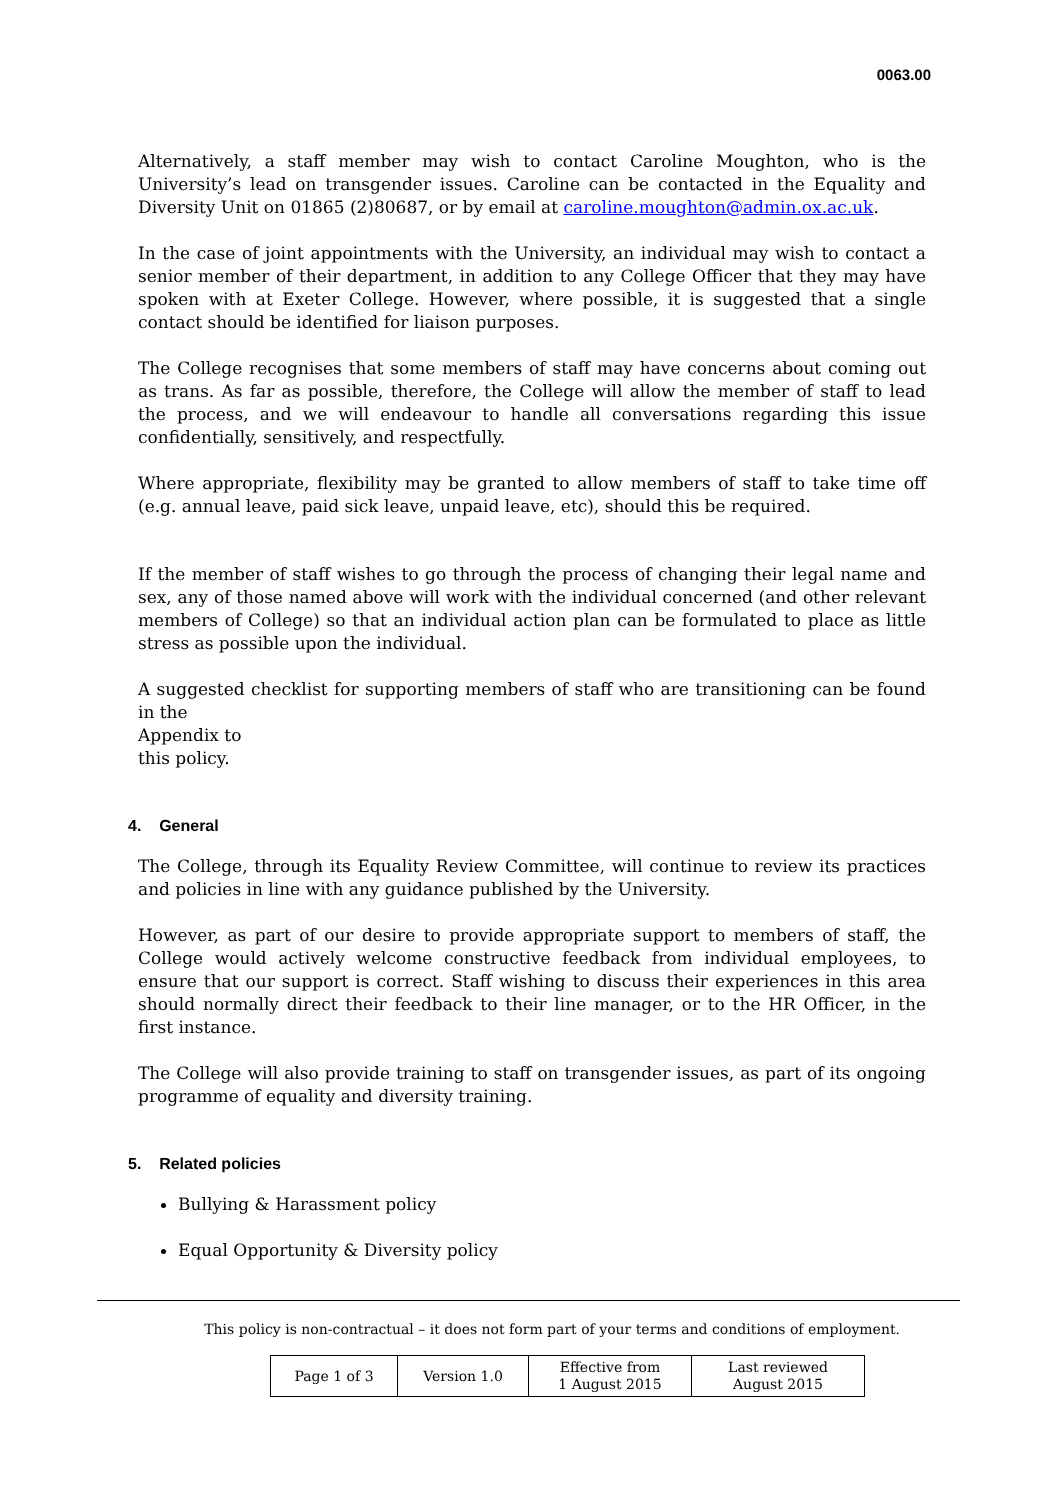0063.00
Alternatively, a staff member may wish to contact Caroline Moughton, who is the University’s lead on transgender issues. Caroline can be contacted in the Equality and Diversity Unit on 01865 (2)80687, or by email at caroline.moughton@admin.ox.ac.uk.
In the case of joint appointments with the University, an individual may wish to contact a senior member of their department, in addition to any College Officer that they may have spoken with at Exeter College. However, where possible, it is suggested that a single contact should be identified for liaison purposes.
The College recognises that some members of staff may have concerns about coming out as trans. As far as possible, therefore, the College will allow the member of staff to lead the process, and we will endeavour to handle all conversations regarding this issue confidentially, sensitively, and respectfully.
Where appropriate, flexibility may be granted to allow members of staff to take time off (e.g. annual leave, paid sick leave, unpaid leave, etc), should this be required.
If the member of staff wishes to go through the process of changing their legal name and sex, any of those named above will work with the individual concerned (and other relevant members of College) so that an individual action plan can be formulated to place as little stress as possible upon the individual.
A suggested checklist for supporting members of staff who are transitioning can be found in the
Appendix to
this policy.
4. General
The College, through its Equality Review Committee, will continue to review its practices and policies in line with any guidance published by the University.
However, as part of our desire to provide appropriate support to members of staff, the College would actively welcome constructive feedback from individual employees, to ensure that our support is correct. Staff wishing to discuss their experiences in this area should normally direct their feedback to their line manager, or to the HR Officer, in the first instance.
The College will also provide training to staff on transgender issues, as part of its ongoing programme of equality and diversity training.
5. Related policies
Bullying & Harassment policy
Equal Opportunity & Diversity policy
This policy is non-contractual – it does not form part of your terms and conditions of employment.
| Page 1 of 3 | Version 1.0 | Effective from 1 August 2015 | Last reviewed August 2015 |